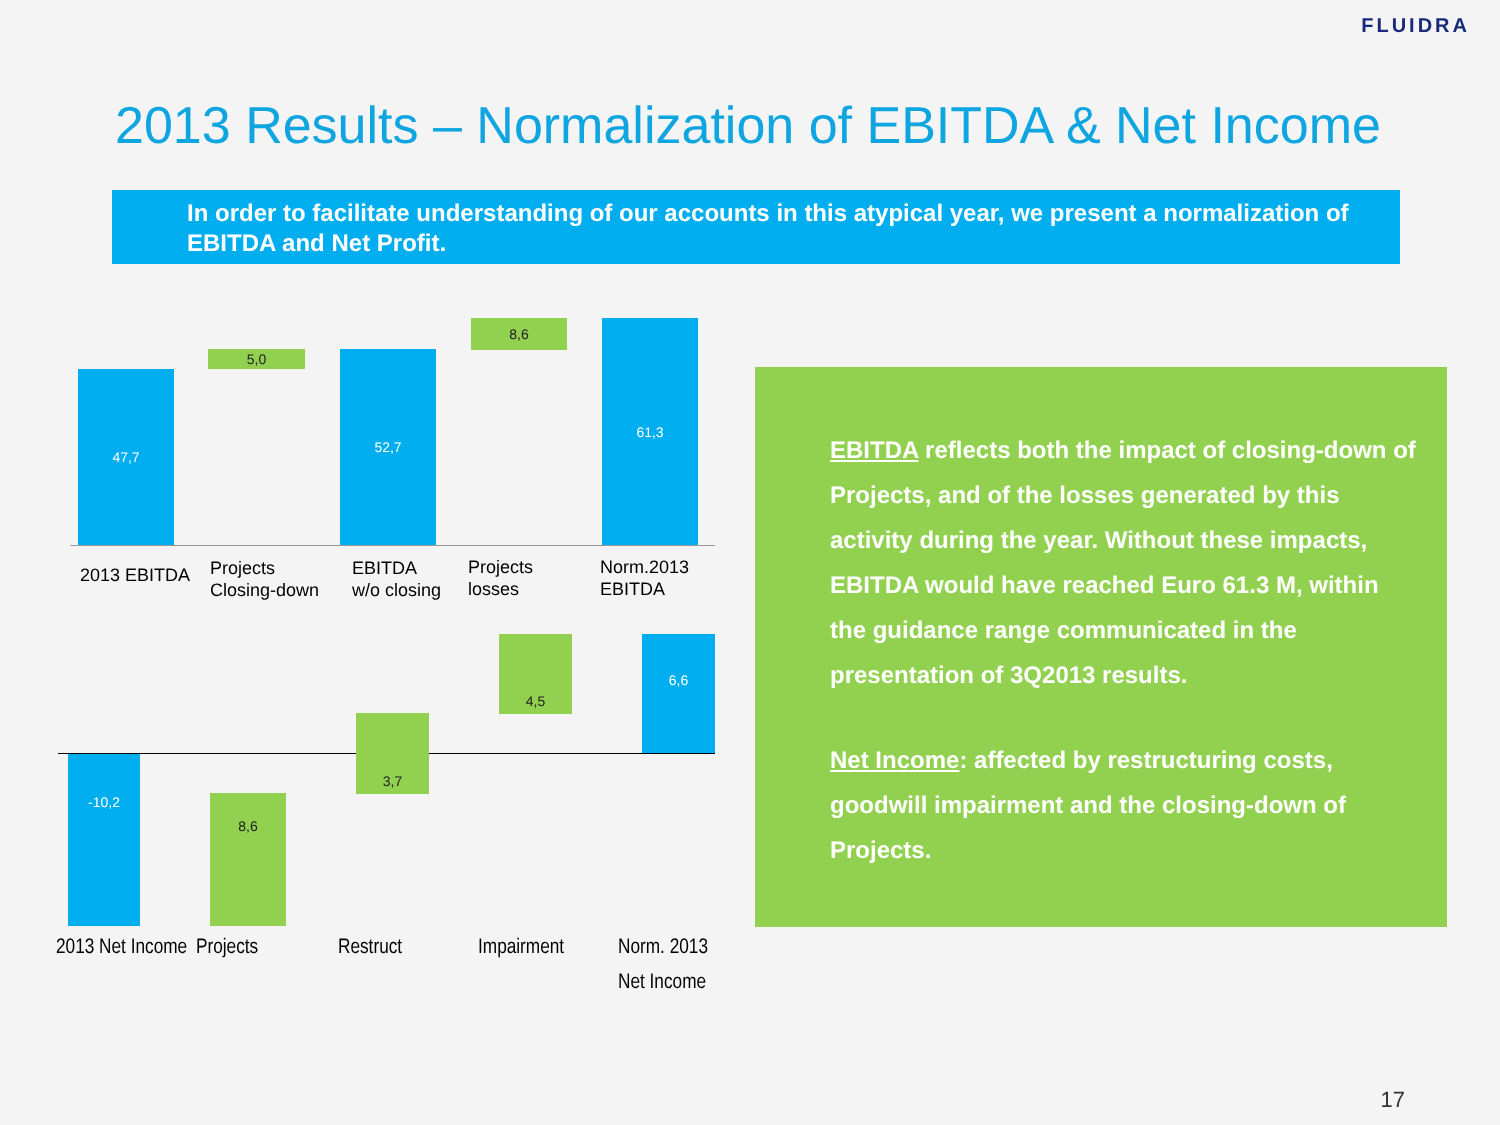FLUIDRA
2013 Results – Normalization of EBITDA & Net Income
In order to facilitate understanding of our accounts in this atypical year, we present a normalization of EBITDA and Net Profit.
47,7
5,0 52,7
8,6 61,3
2013 EBITDA
Projects
Closing-down
EBITDA
w/o closing
Projects
losses
Norm.2013
EBITDA
-10,2
8,6
3,7
4,5 6,6
2013 Net Income Projects Restruct Impairment
Norm. 2013
Net Income
EBITDA reflects both the impact of closing-down of Projects, and of the losses generated by this activity during the year. Without these impacts, EBITDA would have reached Euro 61.3 M, within the guidance range communicated in the presentation of 3Q2013 results.
Net Income: affected by restructuring costs, goodwill impairment and the closing-down of Projects.
17